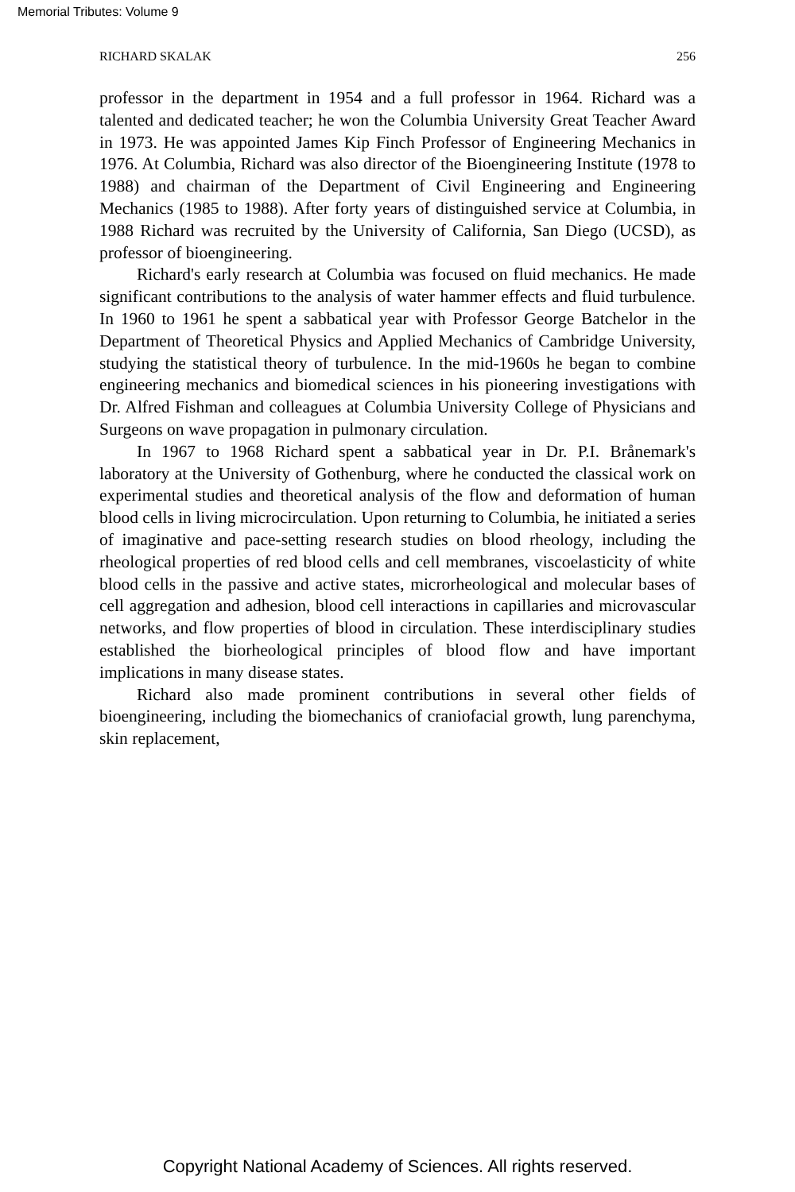Memorial Tributes: Volume 9
RICHARD SKALAK 256
professor in the department in 1954 and a full professor in 1964. Richard was a talented and dedicated teacher; he won the Columbia University Great Teacher Award in 1973. He was appointed James Kip Finch Professor of Engineering Mechanics in 1976. At Columbia, Richard was also director of the Bioengineering Institute (1978 to 1988) and chairman of the Department of Civil Engineering and Engineering Mechanics (1985 to 1988). After forty years of distinguished service at Columbia, in 1988 Richard was recruited by the University of California, San Diego (UCSD), as professor of bioengineering.
Richard's early research at Columbia was focused on fluid mechanics. He made significant contributions to the analysis of water hammer effects and fluid turbulence. In 1960 to 1961 he spent a sabbatical year with Professor George Batchelor in the Department of Theoretical Physics and Applied Mechanics of Cambridge University, studying the statistical theory of turbulence. In the mid-1960s he began to combine engineering mechanics and biomedical sciences in his pioneering investigations with Dr. Alfred Fishman and colleagues at Columbia University College of Physicians and Surgeons on wave propagation in pulmonary circulation.
In 1967 to 1968 Richard spent a sabbatical year in Dr. P.I. Brånemark's laboratory at the University of Gothenburg, where he conducted the classical work on experimental studies and theoretical analysis of the flow and deformation of human blood cells in living microcirculation. Upon returning to Columbia, he initiated a series of imaginative and pace-setting research studies on blood rheology, including the rheological properties of red blood cells and cell membranes, viscoelasticity of white blood cells in the passive and active states, microrheological and molecular bases of cell aggregation and adhesion, blood cell interactions in capillaries and microvascular networks, and flow properties of blood in circulation. These interdisciplinary studies established the biorheological principles of blood flow and have important implications in many disease states.
Richard also made prominent contributions in several other fields of bioengineering, including the biomechanics of craniofacial growth, lung parenchyma, skin replacement,
Copyright National Academy of Sciences. All rights reserved.